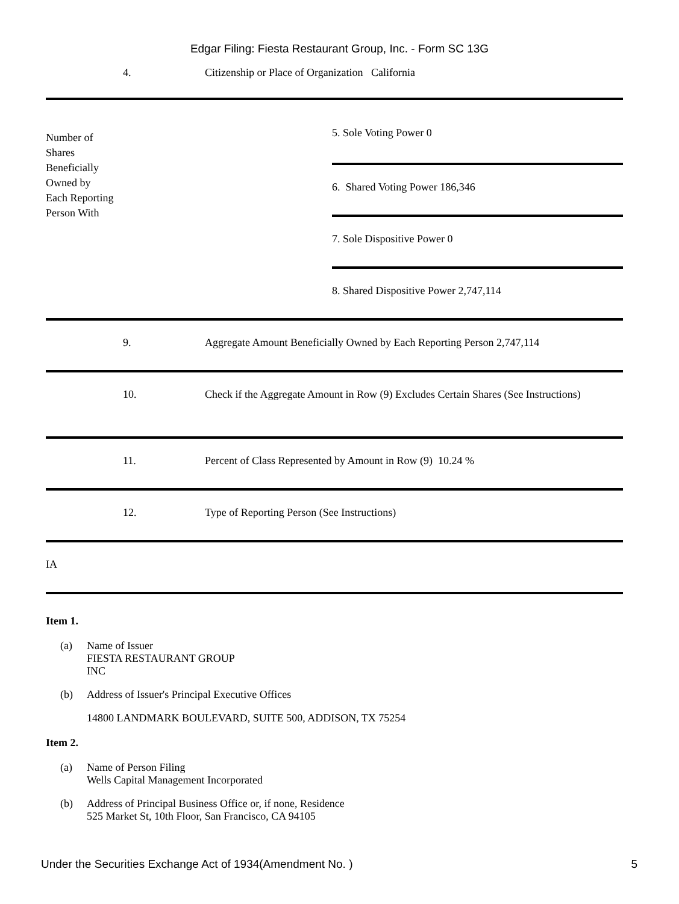Edgar Filing: Fiesta Restaurant Group, Inc. - Form SC 13G
| 4. | Citizenship or Place of Organization California |
| Number of Shares Beneficially Owned by Each Reporting Person With | 5. Sole Voting Power 0 |
| | 6. Shared Voting Power 186,346 |
| | 7. Sole Dispositive Power 0 |
| | 8. Shared Dispositive Power 2,747,114 |
| 9. | Aggregate Amount Beneficially Owned by Each Reporting Person 2,747,114 |
| 10. | Check if the Aggregate Amount in Row (9) Excludes Certain Shares (See Instructions) |
| 11. | Percent of Class Represented by Amount in Row (9) 10.24 % |
| 12. | Type of Reporting Person (See Instructions) |
| IA | |
Item 1.
(a) Name of Issuer
FIESTA RESTAURANT GROUP
INC
(b) Address of Issuer's Principal Executive Offices
14800 LANDMARK BOULEVARD, SUITE 500, ADDISON, TX 75254
Item 2.
(a) Name of Person Filing
Wells Capital Management Incorporated
(b) Address of Principal Business Office or, if none, Residence
525 Market St, 10th Floor, San Francisco, CA 94105
Under the Securities Exchange Act of 1934(Amendment No. ) 5